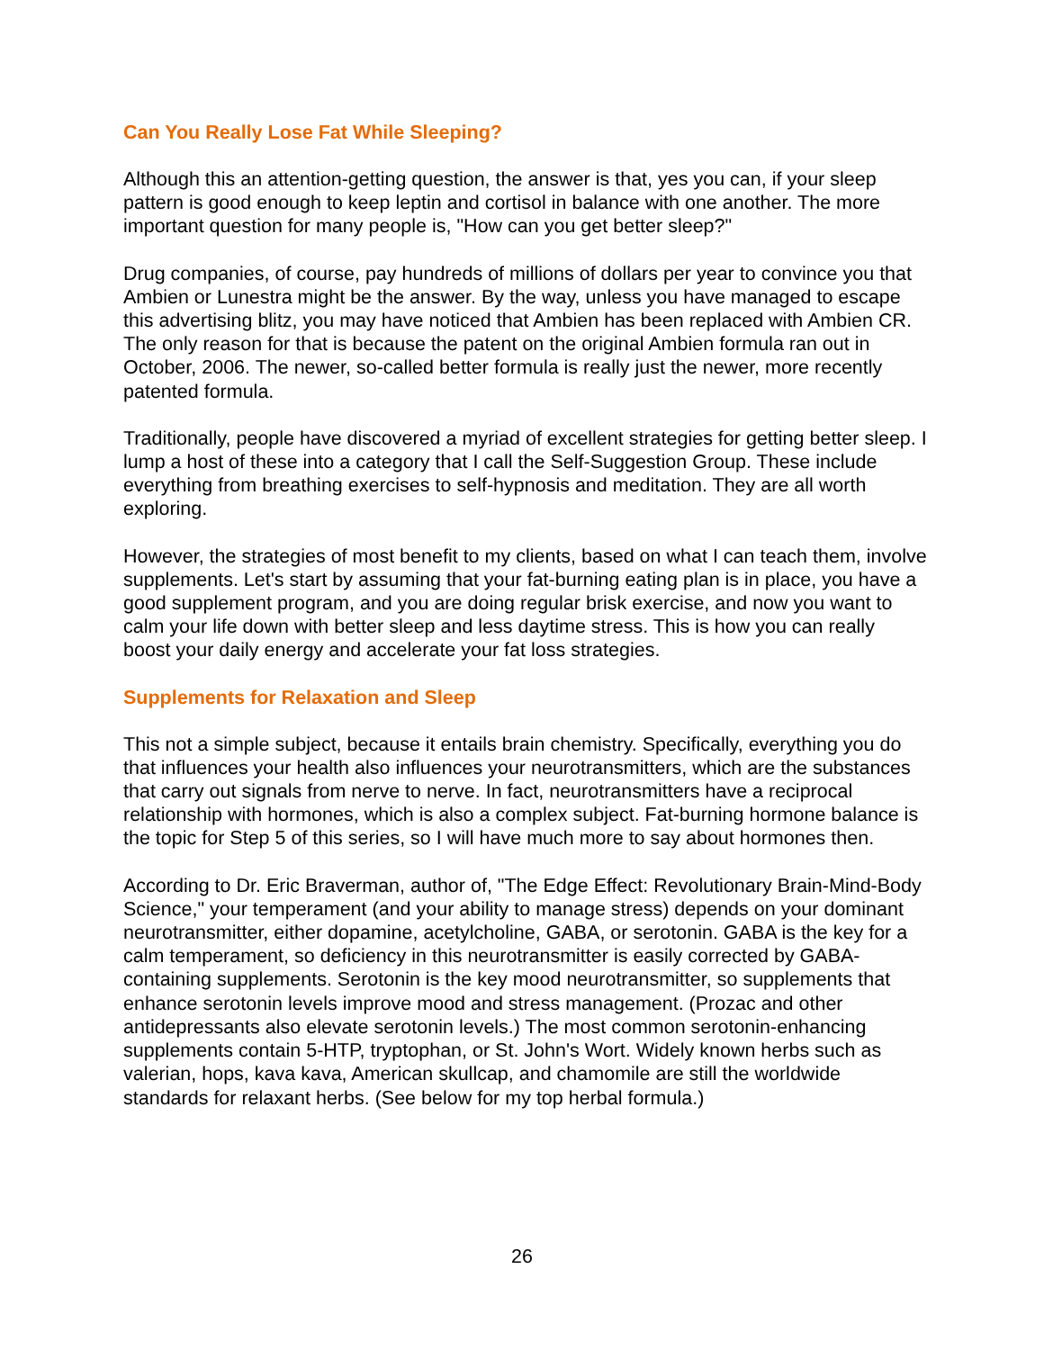Can You Really Lose Fat While Sleeping?
Although this an attention-getting question, the answer is that, yes you can, if your sleep pattern is good enough to keep leptin and cortisol in balance with one another. The more important question for many people is, "How can you get better sleep?"
Drug companies, of course, pay hundreds of millions of dollars per year to convince you that Ambien or Lunestra might be the answer. By the way, unless you have managed to escape this advertising blitz, you may have noticed that Ambien has been replaced with Ambien CR. The only reason for that is because the patent on the original Ambien formula ran out in October, 2006. The newer, so-called better formula is really just the newer, more recently patented formula.
Traditionally, people have discovered a myriad of excellent strategies for getting better sleep. I lump a host of these into a category that I call the Self-Suggestion Group. These include everything from breathing exercises to self-hypnosis and meditation. They are all worth exploring.
However, the strategies of most benefit to my clients, based on what I can teach them, involve supplements. Let's start by assuming that your fat-burning eating plan is in place, you have a good supplement program, and you are doing regular brisk exercise, and now you want to calm your life down with better sleep and less daytime stress. This is how you can really boost your daily energy and accelerate your fat loss strategies.
Supplements for Relaxation and Sleep
This not a simple subject, because it entails brain chemistry. Specifically, everything you do that influences your health also influences your neurotransmitters, which are the substances that carry out signals from nerve to nerve. In fact, neurotransmitters have a reciprocal relationship with hormones, which is also a complex subject. Fat-burning hormone balance is the topic for Step 5 of this series, so I will have much more to say about hormones then.
According to Dr. Eric Braverman, author of, "The Edge Effect: Revolutionary Brain-Mind-Body Science," your temperament (and your ability to manage stress) depends on your dominant neurotransmitter, either dopamine, acetylcholine, GABA, or serotonin. GABA is the key for a calm temperament, so deficiency in this neurotransmitter is easily corrected by GABA-containing supplements. Serotonin is the key mood neurotransmitter, so supplements that enhance serotonin levels improve mood and stress management. (Prozac and other antidepressants also elevate serotonin levels.) The most common serotonin-enhancing supplements contain 5-HTP, tryptophan, or St. John's Wort. Widely known herbs such as valerian, hops, kava kava, American skullcap, and chamomile are still the worldwide standards for relaxant herbs. (See below for my top herbal formula.)
26